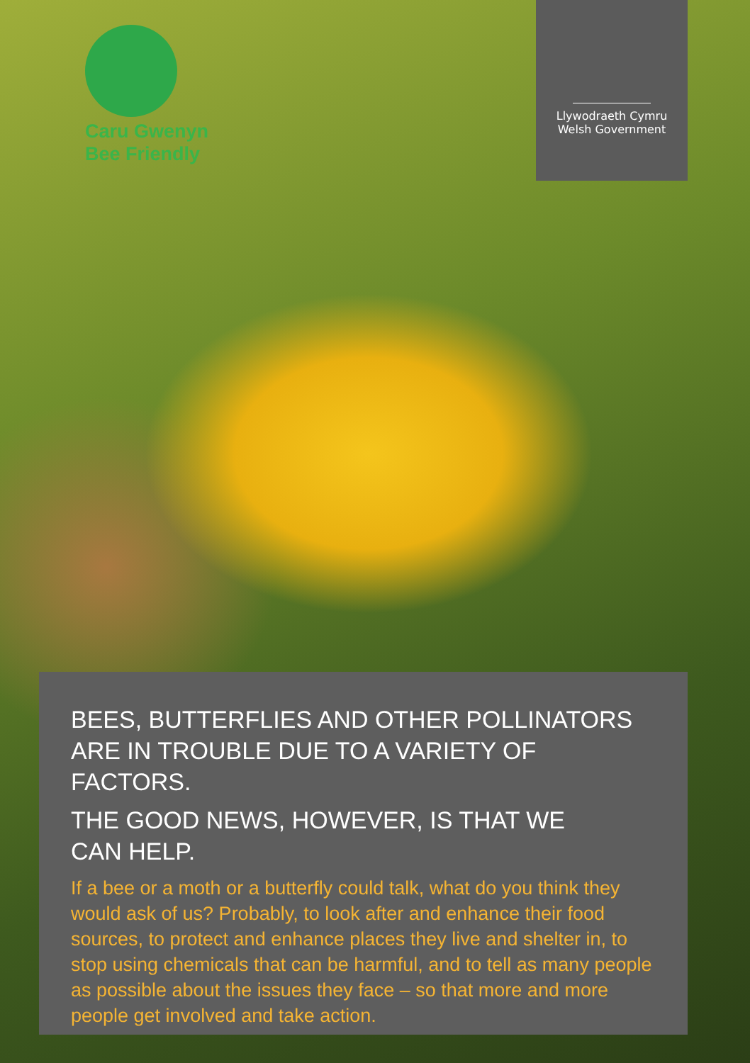Caru Gwenyn
Bee Friendly
Llywodraeth Cymru
Welsh Government
BEES, BUTTERFLIES AND OTHER POLLINATORS ARE IN TROUBLE DUE TO A VARIETY OF FACTORS.
THE GOOD NEWS, HOWEVER, IS THAT WE
CAN HELP.
If a bee or a moth or a butterfly could talk, what do you think they would ask of us? Probably, to look after and enhance their food sources, to protect and enhance places they live and shelter in, to stop using chemicals that can be harmful, and to tell as many people as possible about the issues they face – so that more and more people get involved and take action.